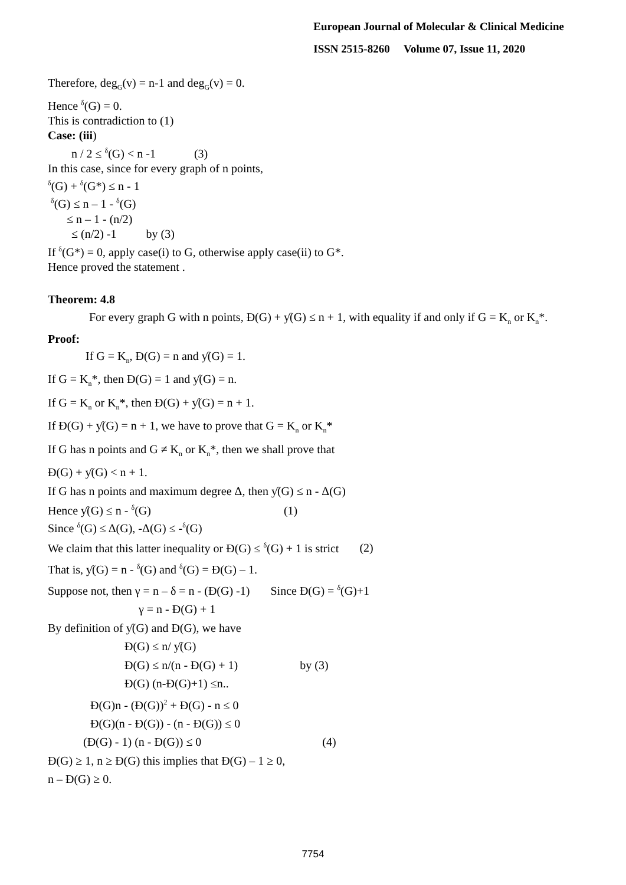European Journal of Molecular & Clinical Medicine
ISSN 2515-8260 Volume 07, Issue 11, 2020
Therefore, deg<sub>G</sub>(v) = n-1 and deg<sub>G</sub>(v) = 0.
Hence <sup>δ</sup>(G) = 0.
This is contradiction to (1)
Case: (iii)
n / 2 ≤ <sup>δ</sup>(G) < n -1 (3)
In this case, since for every graph of n points,
<sup>δ</sup>(G) + <sup>δ</sup>(G*) ≤ n - 1
<sup>δ</sup>(G) ≤ n – 1 - <sup>δ</sup>(G)
≤ n – 1 - (n/2)
≤ (n/2) -1 by (3)
If <sup>δ</sup>(G*) = 0, apply case(i) to G, otherwise apply case(ii) to G*.
Hence proved the statement .
Theorem: 4.8
For every graph G with n points, Ɖ(G) + ƴ(G) ≤ n + 1, with equality if and only if G = K<sub>n</sub> or K<sub>n</sub>*.
Proof:
If G = K<sub>n</sub>, Ɖ(G) = n and ƴ(G) = 1.
If G = K<sub>n</sub>*, then Ɖ(G) = 1 and ƴ(G) = n.
If G = K<sub>n</sub> or K<sub>n</sub>*, then Ɖ(G) + ƴ(G) = n + 1.
If Ɖ(G) + ƴ(G) = n + 1, we have to prove that G = K<sub>n</sub> or K<sub>n</sub>*
If G has n points and G ≠ K<sub>n</sub> or K<sub>n</sub>*, then we shall prove that
Ɖ(G) + ƴ(G) < n + 1.
If G has n points and maximum degree Δ, then ƴ(G) ≤ n - Δ(G)
Hence ƴ(G) ≤ n - <sup>δ</sup>(G) (1)
Since <sup>δ</sup>(G) ≤ Δ(G), -Δ(G) ≤ -<sup>δ</sup>(G)
We claim that this latter inequality or Ɖ(G) ≤ <sup>δ</sup>(G) + 1 is strict (2)
That is, ƴ(G) = n - <sup>δ</sup>(G) and <sup>δ</sup>(G) = Ɖ(G) – 1.
Suppose not, then γ = n – δ = n - (Ɖ(G) -1) Since Ɖ(G) = <sup>δ</sup>(G)+1
γ = n - Ɖ(G) + 1
By definition of ƴ(G) and Ɖ(G), we have
Ɖ(G) ≤ n/ ƴ(G)
Ɖ(G) ≤ n/(n - Ɖ(G) + 1) by (3)
Ɖ(G) (n-Ɖ(G)+1) ≤n..
Ɖ(G)n - (Ɖ(G))<sup>2</sup> + Ɖ(G) - n ≤ 0
Ɖ(G)(n - Ɖ(G)) - (n - Ɖ(G)) ≤ 0
(Ɖ(G) - 1) (n - Ɖ(G)) ≤ 0 (4)
Ɖ(G) ≥ 1, n ≥ Ɖ(G) this implies that Ɖ(G) – 1 ≥ 0,
n – Ɖ(G) ≥ 0.
7754